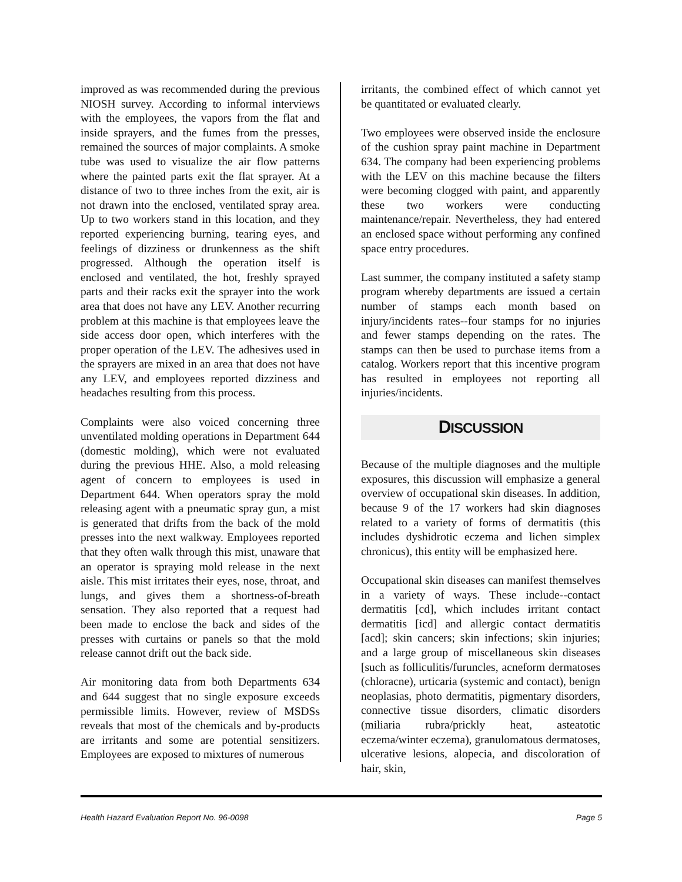improved as was recommended during the previous NIOSH survey. According to informal interviews with the employees, the vapors from the flat and inside sprayers, and the fumes from the presses, remained the sources of major complaints. A smoke tube was used to visualize the air flow patterns where the painted parts exit the flat sprayer. At a distance of two to three inches from the exit, air is not drawn into the enclosed, ventilated spray area. Up to two workers stand in this location, and they reported experiencing burning, tearing eyes, and feelings of dizziness or drunkenness as the shift progressed. Although the operation itself is enclosed and ventilated, the hot, freshly sprayed parts and their racks exit the sprayer into the work area that does not have any LEV. Another recurring problem at this machine is that employees leave the side access door open, which interferes with the proper operation of the LEV. The adhesives used in the sprayers are mixed in an area that does not have any LEV, and employees reported dizziness and headaches resulting from this process.
Complaints were also voiced concerning three unventilated molding operations in Department 644 (domestic molding), which were not evaluated during the previous HHE. Also, a mold releasing agent of concern to employees is used in Department 644. When operators spray the mold releasing agent with a pneumatic spray gun, a mist is generated that drifts from the back of the mold presses into the next walkway. Employees reported that they often walk through this mist, unaware that an operator is spraying mold release in the next aisle. This mist irritates their eyes, nose, throat, and lungs, and gives them a shortness-of-breath sensation. They also reported that a request had been made to enclose the back and sides of the presses with curtains or panels so that the mold release cannot drift out the back side.
Air monitoring data from both Departments 634 and 644 suggest that no single exposure exceeds permissible limits. However, review of MSDSs reveals that most of the chemicals and by-products are irritants and some are potential sensitizers. Employees are exposed to mixtures of numerous
irritants, the combined effect of which cannot yet be quantitated or evaluated clearly.
Two employees were observed inside the enclosure of the cushion spray paint machine in Department 634. The company had been experiencing problems with the LEV on this machine because the filters were becoming clogged with paint, and apparently these two workers were conducting maintenance/repair. Nevertheless, they had entered an enclosed space without performing any confined space entry procedures.
Last summer, the company instituted a safety stamp program whereby departments are issued a certain number of stamps each month based on injury/incidents rates--four stamps for no injuries and fewer stamps depending on the rates. The stamps can then be used to purchase items from a catalog. Workers report that this incentive program has resulted in employees not reporting all injuries/incidents.
DISCUSSION
Because of the multiple diagnoses and the multiple exposures, this discussion will emphasize a general overview of occupational skin diseases. In addition, because 9 of the 17 workers had skin diagnoses related to a variety of forms of dermatitis (this includes dyshidrotic eczema and lichen simplex chronicus), this entity will be emphasized here.
Occupational skin diseases can manifest themselves in a variety of ways. These include--contact dermatitis [cd], which includes irritant contact dermatitis [icd] and allergic contact dermatitis [acd]; skin cancers; skin infections; skin injuries; and a large group of miscellaneous skin diseases [such as folliculitis/furuncles, acneform dermatoses (chloracne), urticaria (systemic and contact), benign neoplasias, photo dermatitis, pigmentary disorders, connective tissue disorders, climatic disorders (miliaria rubra/prickly heat, asteatotic eczema/winter eczema), granulomatous dermatoses, ulcerative lesions, alopecia, and discoloration of hair, skin,
Health Hazard Evaluation Report No. 96-0098 Page 5